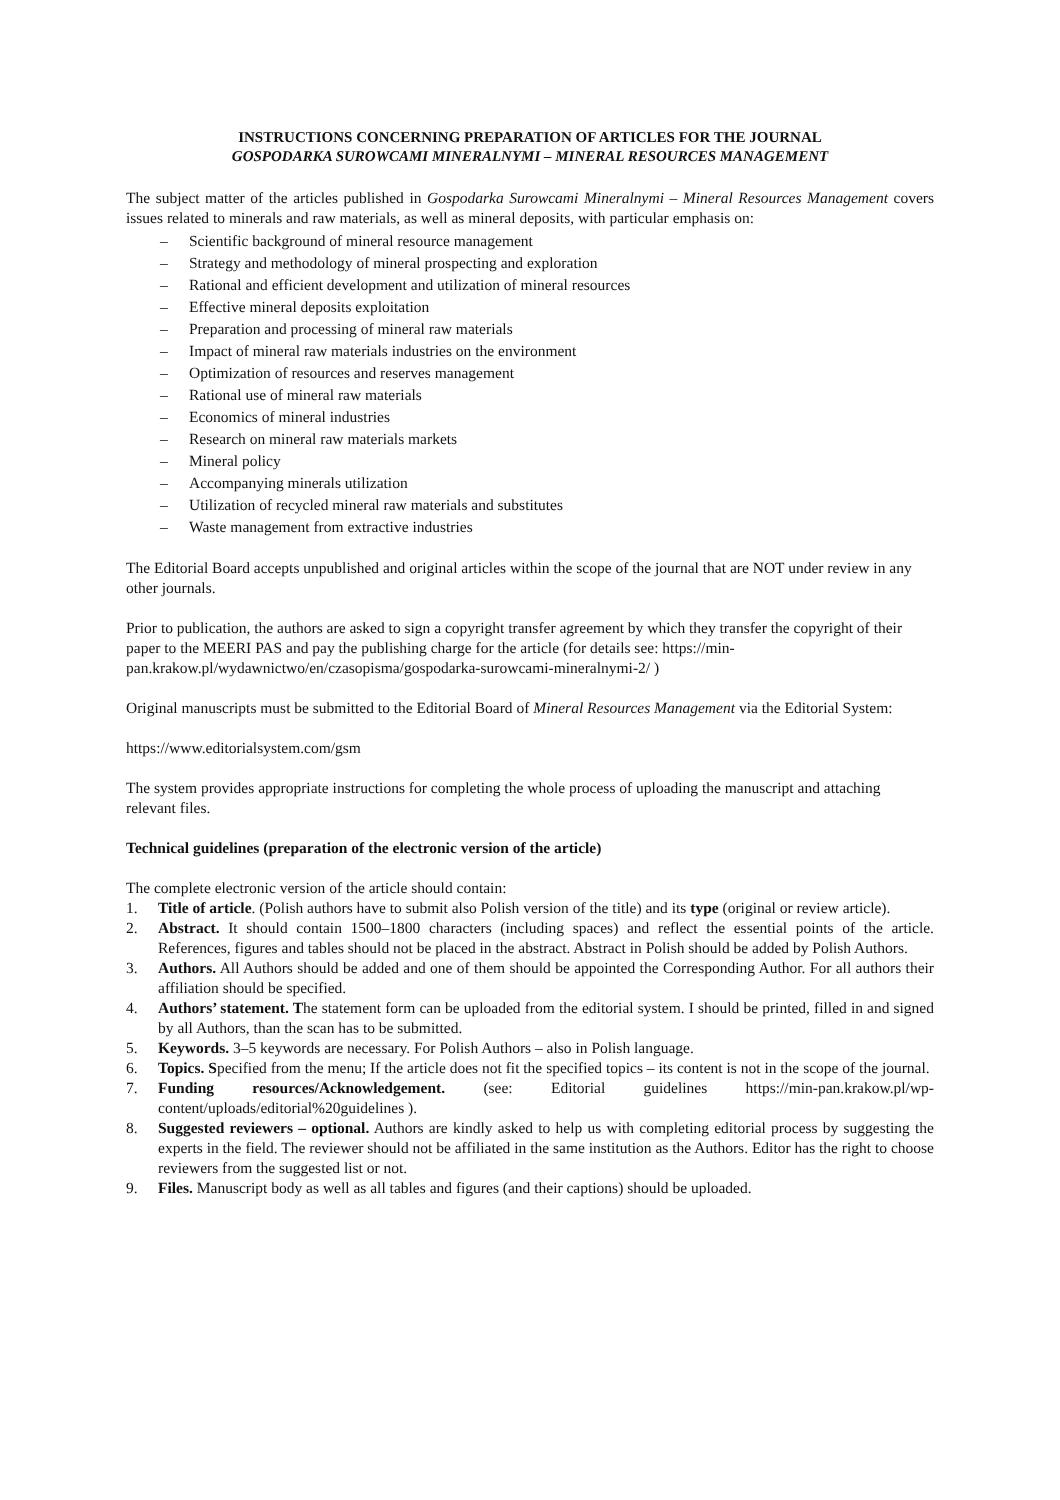INSTRUCTIONS CONCERNING PREPARATION OF ARTICLES FOR THE JOURNAL
GOSPODARKA SUROWCAMI MINERALNYMI – MINERAL RESOURCES MANAGEMENT
The subject matter of the articles published in Gospodarka Surowcami Mineralnymi – Mineral Resources Management covers issues related to minerals and raw materials, as well as mineral deposits, with particular emphasis on:
– Scientific background of mineral resource management
– Strategy and methodology of mineral prospecting and exploration
– Rational and efficient development and utilization of mineral resources
– Effective mineral deposits exploitation
– Preparation and processing of mineral raw materials
– Impact of mineral raw materials industries on the environment
– Optimization of resources and reserves management
– Rational use of mineral raw materials
– Economics of mineral industries
– Research on mineral raw materials markets
– Mineral policy
– Accompanying minerals utilization
– Utilization of recycled mineral raw materials and substitutes
– Waste management from extractive industries
The Editorial Board accepts unpublished and original articles within the scope of the journal that are NOT under review in any other journals.
Prior to publication, the authors are asked to sign a copyright transfer agreement by which they transfer the copyright of their paper to the MEERI PAS and pay the publishing charge for the article (for details see: https://min-pan.krakow.pl/wydawnictwo/en/czasopisma/gospodarka-surowcami-mineralnymi-2/ )
Original manuscripts must be submitted to the Editorial Board of Mineral Resources Management via the Editorial System:
https://www.editorialsystem.com/gsm
The system provides appropriate instructions for completing the whole process of uploading the manuscript and attaching relevant files.
Technical guidelines (preparation of the electronic version of the article)
The complete electronic version of the article should contain:
1. Title of article. (Polish authors have to submit also Polish version of the title) and its type (original or review article).
2. Abstract. It should contain 1500–1800 characters (including spaces) and reflect the essential points of the article. References, figures and tables should not be placed in the abstract. Abstract in Polish should be added by Polish Authors.
3. Authors. All Authors should be added and one of them should be appointed the Corresponding Author. For all authors their affiliation should be specified.
4. Authors’ statement. The statement form can be uploaded from the editorial system. I should be printed, filled in and signed by all Authors, than the scan has to be submitted.
5. Keywords. 3–5 keywords are necessary. For Polish Authors – also in Polish language.
6. Topics. Specified from the menu; If the article does not fit the specified topics – its content is not in the scope of the journal.
7. Funding resources/Acknowledgement. (see: Editorial guidelines https://min-pan.krakow.pl/wp-content/uploads/editorial%20guidelines ).
8. Suggested reviewers – optional. Authors are kindly asked to help us with completing editorial process by suggesting the experts in the field. The reviewer should not be affiliated in the same institution as the Authors. Editor has the right to choose reviewers from the suggested list or not.
9. Files. Manuscript body as well as all tables and figures (and their captions) should be uploaded.